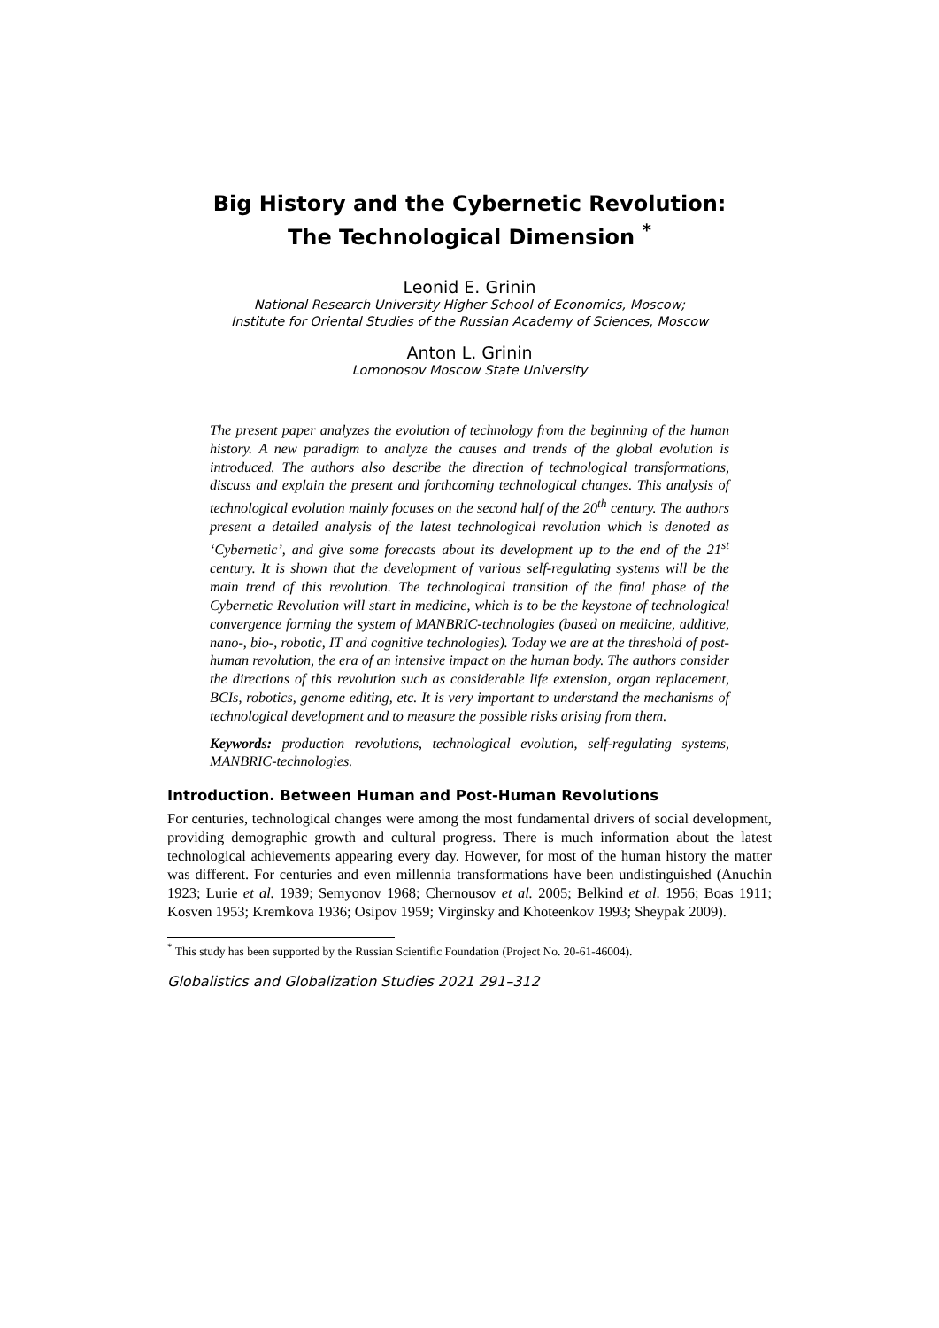Big History and the Cybernetic Revolution:
The Technological Dimension <sup>*</sup>
Leonid E. Grinin
National Research University Higher School of Economics, Moscow;
Institute for Oriental Studies of the Russian Academy of Sciences, Moscow
Anton L. Grinin
Lomonosov Moscow State University
The present paper analyzes the evolution of technology from the beginning of the human history. A new paradigm to analyze the causes and trends of the global evolution is introduced. The authors also describe the direction of technological transformations, discuss and explain the present and forthcoming technological changes. This analysis of technological evolution mainly focuses on the second half of the 20<sup>th</sup> century. The authors present a detailed analysis of the latest technological revolution which is denoted as ‘Cybernetic’, and give some forecasts about its development up to the end of the 21<sup>st</sup> century. It is shown that the development of various self-regulating systems will be the main trend of this revolution. The technological transition of the final phase of the Cybernetic Revolution will start in medicine, which is to be the keystone of technological convergence forming the system of MANBRIC-technologies (based on medicine, additive, nano-, bio-, robotic, IT and cognitive technologies). Today we are at the threshold of post-human revolution, the era of an intensive impact on the human body. The authors consider the directions of this revolution such as considerable life extension, organ replacement, BCIs, robotics, genome editing, etc. It is very important to understand the mechanisms of technological development and to measure the possible risks arising from them.
Keywords: production revolutions, technological evolution, self-regulating systems, MANBRIC-technologies.
Introduction. Between Human and Post-Human Revolutions
For centuries, technological changes were among the most fundamental drivers of social development, providing demographic growth and cultural progress. There is much information about the latest technological achievements appearing every day. However, for most of the human history the matter was different. For centuries and even millennia transformations have been undistinguished (Anuchin 1923; Lurie et al. 1939; Semyonov 1968; Chernousov et al. 2005; Belkind et al. 1956; Boas 1911; Kosven 1953; Kremkova 1936; Osipov 1959; Virginsky and Khoteenkov 1993; Sheypak 2009).
<sup>*</sup> This study has been supported by the Russian Scientific Foundation (Project No. 20-61-46004).
Globalistics and Globalization Studies 2021 291–312